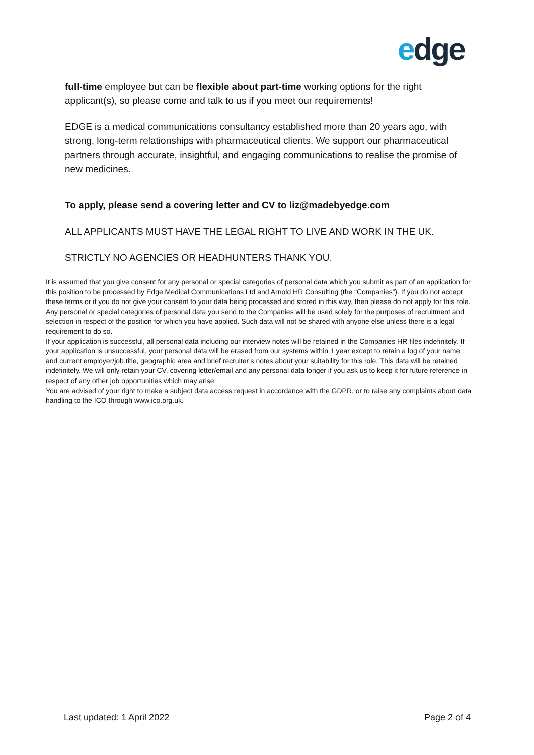edge
full-time employee but can be flexible about part-time working options for the right applicant(s), so please come and talk to us if you meet our requirements!
EDGE is a medical communications consultancy established more than 20 years ago, with strong, long-term relationships with pharmaceutical clients. We support our pharmaceutical partners through accurate, insightful, and engaging communications to realise the promise of new medicines.
To apply, please send a covering letter and CV to liz@madebyedge.com
ALL APPLICANTS MUST HAVE THE LEGAL RIGHT TO LIVE AND WORK IN THE UK.
STRICTLY NO AGENCIES OR HEADHUNTERS THANK YOU.
It is assumed that you give consent for any personal or special categories of personal data which you submit as part of an application for this position to be processed by Edge Medical Communications Ltd and Arnold HR Consulting (the “Companies”). If you do not accept these terms or if you do not give your consent to your data being processed and stored in this way, then please do not apply for this role.
Any personal or special categories of personal data you send to the Companies will be used solely for the purposes of recruitment and selection in respect of the position for which you have applied. Such data will not be shared with anyone else unless there is a legal requirement to do so.
If your application is successful, all personal data including our interview notes will be retained in the Companies HR files indefinitely. If your application is unsuccessful, your personal data will be erased from our systems within 1 year except to retain a log of your name and current employer/job title, geographic area and brief recruiter’s notes about your suitability for this role. This data will be retained indefinitely. We will only retain your CV, covering letter/email and any personal data longer if you ask us to keep it for future reference in respect of any other job opportunities which may arise.
You are advised of your right to make a subject data access request in accordance with the GDPR, or to raise any complaints about data handling to the ICO through www.ico.org.uk.
Last updated: 1 April 2022 Page 2 of 4